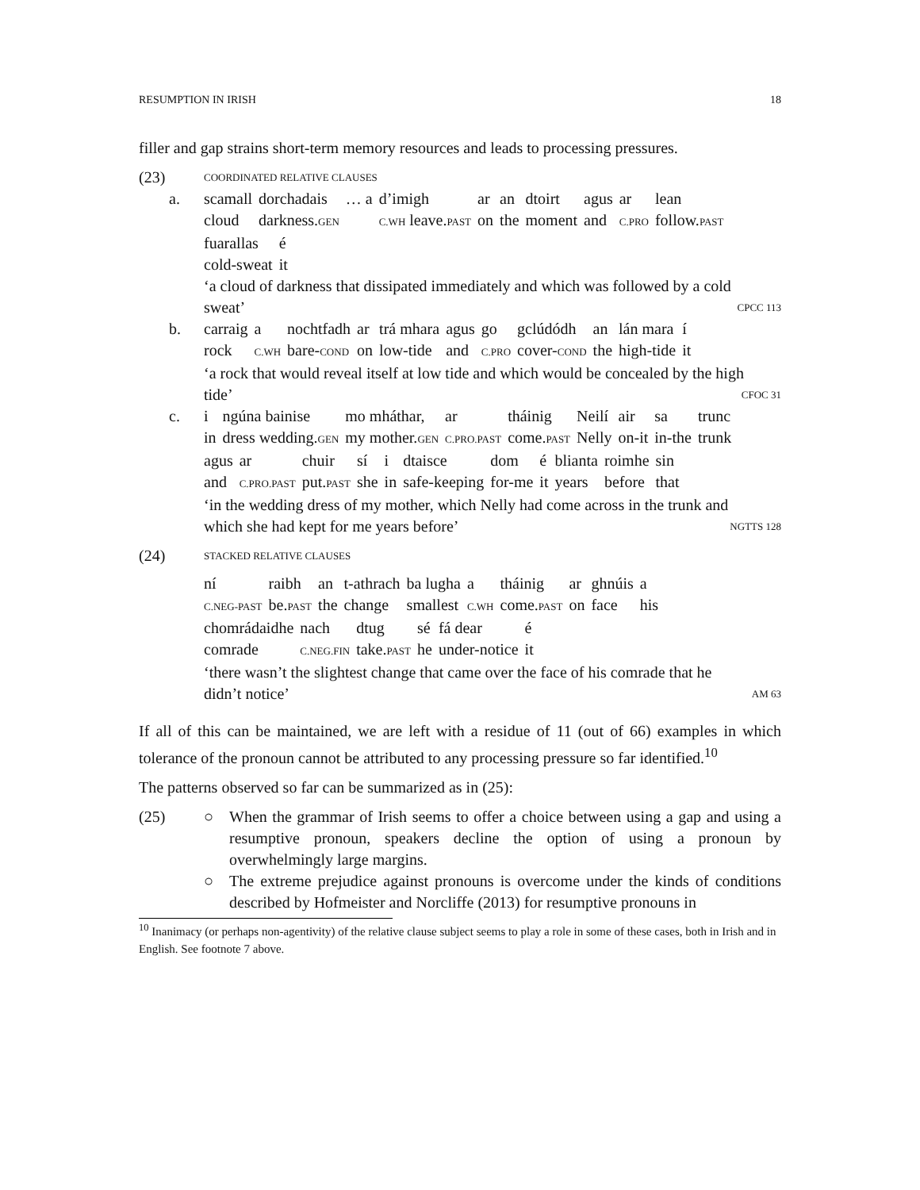RESUMPTION IN IRISH 18
filler and gap strains short-term memory resources and leads to processing pressures.
(23)
COORDINATED RELATIVE CLAUSES
a.
| scamall | dorchadais | … a | d’imigh | ar | an | dtoirt | agus | ar | lean |
| cloud | darkness. GEN | | C.WH leave. PAST | on | the | moment | and | C.PRO | follow. PAST |
| fuarallas | é |
| cold-sweat | it |
‘a cloud of darkness that dissipated immediately and which was followed by a cold
sweat’ CPCC 113
b.
| carraig | a | nochtfadh | ar | trá mhara | agus | go | gclúdódh | an | lán mara | í |
| rock | C.WH | bare- COND | on | low-tide | and | C.PRO | cover- COND | the | high-tide | it |
‘a rock that would reveal itself at low tide and which would be concealed by the high
tide’ CFOC 31
c.
| i | ngúna bainise | mo mháthar, | ar | tháinig | Neilí | air | sa | trunc |
| in | dress wedding. GEN | my mother. GEN | C.PRO.PAST | come. PAST | Nelly | on-it | in-the | trunk |
| agus | ar | chuir | sí | i | dtaisce | dom | é | blianta | roimhe | sin |
| and | C.PRO.PAST | put. PAST | she | in | safe-keeping | for-me | it | years | before | that |
‘in the wedding dress of my mother, which Nelly had come across in the trunk and
which she had kept for me years before’ NGTTS 128
(24)
STACKED RELATIVE CLAUSES
| ní | raibh | an | t-athrach | ba lugha | a | tháinig | ar | ghnúis | a |
| C.NEG-PAST | be. PAST | the | change | smallest | C.WH | come. PAST | on | face | his |
| chomrádaidhe | nach | dtug | sé | fá dear | é |
| comrade | C.NEG.FIN | take. PAST | he | under-notice | it |
‘there wasn’t the slightest change that came over the face of his comrade that he
didn’t notice’ AM 63
If all of this can be maintained, we are left with a residue of 11 (out of 66) examples in which tolerance of the pronoun cannot be attributed to any processing pressure so far identified.<sup>10</sup>
The patterns observed so far can be summarized as in (25):
(25) ○ When the grammar of Irish seems to offer a choice between using a gap and using a resumptive pronoun, speakers decline the option of using a pronoun by overwhelmingly large margins.
○ The extreme prejudice against pronouns is overcome under the kinds of conditions described by Hofmeister and Norcliffe (2013) for resumptive pronouns in
<sup>10</sup> Inanimacy (or perhaps non-agentivity) of the relative clause subject seems to play a role in some of these cases, both in Irish and in English. See footnote 7 above.